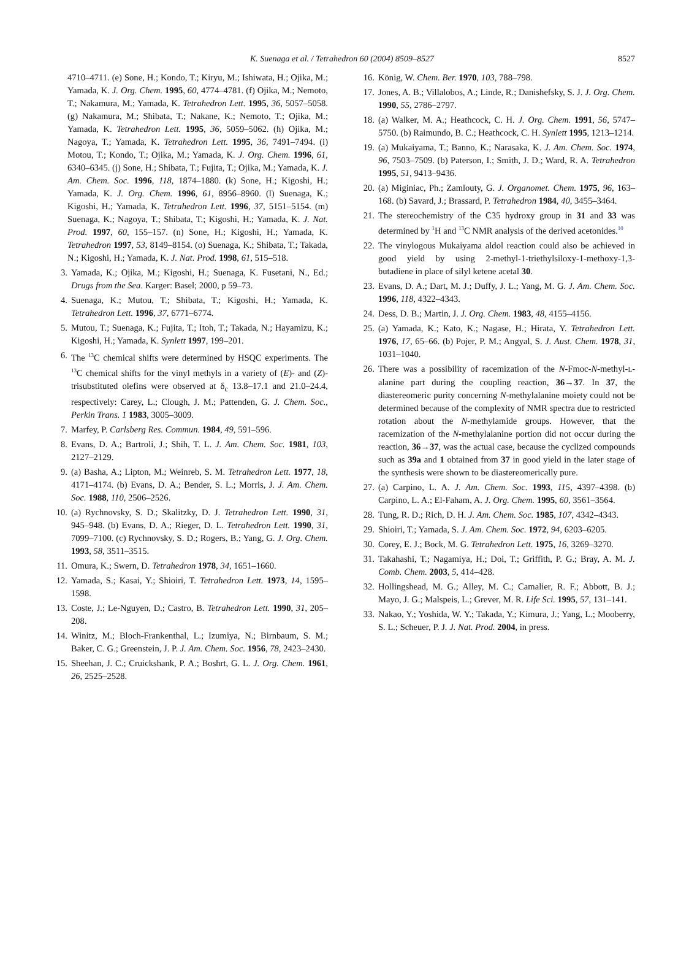K. Suenaga et al. / Tetrahedron 60 (2004) 8509–8527
8527
4710–4711. (e) Sone, H.; Kondo, T.; Kiryu, M.; Ishiwata, H.; Ojika, M.; Yamada, K. J. Org. Chem. 1995, 60, 4774–4781. (f) Ojika, M.; Nemoto, T.; Nakamura, M.; Yamada, K. Tetrahedron Lett. 1995, 36, 5057–5058. (g) Nakamura, M.; Shibata, T.; Nakane, K.; Nemoto, T.; Ojika, M.; Yamada, K. Tetrahedron Lett. 1995, 36, 5059–5062. (h) Ojika, M.; Nagoya, T.; Yamada, K. Tetrahedron Lett. 1995, 36, 7491–7494. (i) Motou, T.; Kondo, T.; Ojika, M.; Yamada, K. J. Org. Chem. 1996, 61, 6340–6345. (j) Sone, H.; Shibata, T.; Fujita, T.; Ojika, M.; Yamada, K. J. Am. Chem. Soc. 1996, 118, 1874–1880. (k) Sone, H.; Kigoshi, H.; Yamada, K. J. Org. Chem. 1996, 61, 8956–8960. (l) Suenaga, K.; Kigoshi, H.; Yamada, K. Tetrahedron Lett. 1996, 37, 5151–5154. (m) Suenaga, K.; Nagoya, T.; Shibata, T.; Kigoshi, H.; Yamada, K. J. Nat. Prod. 1997, 60, 155–157. (n) Sone, H.; Kigoshi, H.; Yamada, K. Tetrahedron 1997, 53, 8149–8154. (o) Suenaga, K.; Shibata, T.; Takada, N.; Kigoshi, H.; Yamada, K. J. Nat. Prod. 1998, 61, 515–518.
3. Yamada, K.; Ojika, M.; Kigoshi, H.; Suenaga, K. Fusetani, N., Ed.; Drugs from the Sea. Karger: Basel; 2000, p 59–73.
4. Suenaga, K.; Mutou, T.; Shibata, T.; Kigoshi, H.; Yamada, K. Tetrahedron Lett. 1996, 37, 6771–6774.
5. Mutou, T.; Suenaga, K.; Fujita, T.; Itoh, T.; Takada, N.; Hayamizu, K.; Kigoshi, H.; Yamada, K. Synlett 1997, 199–201.
6. The <sup>13</sup>C chemical shifts were determined by HSQC experiments. The <sup>13</sup>C chemical shifts for the vinyl methyls in a variety of (E)- and (Z)-trisubstituted olefins were observed at δ<sub>c</sub> 13.8–17.1 and 21.0–24.4, respectively: Carey, L.; Clough, J. M.; Pattenden, G. J. Chem. Soc., Perkin Trans. 1 1983, 3005–3009.
7. Marfey, P. Carlsberg Res. Commun. 1984, 49, 591–596.
8. Evans, D. A.; Bartroli, J.; Shih, T. L. J. Am. Chem. Soc. 1981, 103, 2127–2129.
9. (a) Basha, A.; Lipton, M.; Weinreb, S. M. Tetrahedron Lett. 1977, 18, 4171–4174. (b) Evans, D. A.; Bender, S. L.; Morris, J. J. Am. Chem. Soc. 1988, 110, 2506–2526.
10. (a) Rychnovsky, S. D.; Skalitzky, D. J. Tetrahedron Lett. 1990, 31, 945–948. (b) Evans, D. A.; Rieger, D. L. Tetrahedron Lett. 1990, 31, 7099–7100. (c) Rychnovsky, S. D.; Rogers, B.; Yang, G. J. Org. Chem. 1993, 58, 3511–3515.
11. Omura, K.; Swern, D. Tetrahedron 1978, 34, 1651–1660.
12. Yamada, S.; Kasai, Y.; Shioiri, T. Tetrahedron Lett. 1973, 14, 1595–1598.
13. Coste, J.; Le-Nguyen, D.; Castro, B. Tetrahedron Lett. 1990, 31, 205–208.
14. Winitz, M.; Bloch-Frankenthal, L.; Izumiya, N.; Birnbaum, S. M.; Baker, C. G.; Greenstein, J. P. J. Am. Chem. Soc. 1956, 78, 2423–2430.
15. Sheehan, J. C.; Cruickshank, P. A.; Boshrt, G. L. J. Org. Chem. 1961, 26, 2525–2528.
16. König, W. Chem. Ber. 1970, 103, 788–798.
17. Jones, A. B.; Villalobos, A.; Linde, R.; Danishefsky, S. J. J. Org. Chem. 1990, 55, 2786–2797.
18. (a) Walker, M. A.; Heathcock, C. H. J. Org. Chem. 1991, 56, 5747–5750. (b) Raimundo, B. C.; Heathcock, C. H. Synlett 1995, 1213–1214.
19. (a) Mukaiyama, T.; Banno, K.; Narasaka, K. J. Am. Chem. Soc. 1974, 96, 7503–7509. (b) Paterson, I.; Smith, J. D.; Ward, R. A. Tetrahedron 1995, 51, 9413–9436.
20. (a) Miginiac, Ph.; Zamlouty, G. J. Organomet. Chem. 1975, 96, 163–168. (b) Savard, J.; Brassard, P. Tetrahedron 1984, 40, 3455–3464.
21. The stereochemistry of the C35 hydroxy group in 31 and 33 was determined by <sup>1</sup>H and <sup>13</sup>C NMR analysis of the derived acetonides.<sup>10</sup>
22. The vinylogous Mukaiyama aldol reaction could also be achieved in good yield by using 2-methyl-1-triethylsiloxy-1-methoxy-1,3-butadiene in place of silyl ketene acetal 30.
23. Evans, D. A.; Dart, M. J.; Duffy, J. L.; Yang, M. G. J. Am. Chem. Soc. 1996, 118, 4322–4343.
24. Dess, D. B.; Martin, J. J. Org. Chem. 1983, 48, 4155–4156.
25. (a) Yamada, K.; Kato, K.; Nagase, H.; Hirata, Y. Tetrahedron Lett. 1976, 17, 65–66. (b) Pojer, P. M.; Angyal, S. J. Aust. Chem. 1978, 31, 1031–1040.
26. There was a possibility of racemization of the N-Fmoc-N-methyl-L-alanine part during the coupling reaction, 36→37. In 37, the diastereomeric purity concerning N-methylalanine moiety could not be determined because of the complexity of NMR spectra due to restricted rotation about the N-methylamide groups. However, that the racemization of the N-methylalanine portion did not occur during the reaction, 36→37, was the actual case, because the cyclized compounds such as 39a and 1 obtained from 37 in good yield in the later stage of the synthesis were shown to be diastereomerically pure.
27. (a) Carpino, L. A. J. Am. Chem. Soc. 1993, 115, 4397–4398. (b) Carpino, L. A.; El-Faham, A. J. Org. Chem. 1995, 60, 3561–3564.
28. Tung, R. D.; Rich, D. H. J. Am. Chem. Soc. 1985, 107, 4342–4343.
29. Shioiri, T.; Yamada, S. J. Am. Chem. Soc. 1972, 94, 6203–6205.
30. Corey, E. J.; Bock, M. G. Tetrahedron Lett. 1975, 16, 3269–3270.
31. Takahashi, T.; Nagamiya, H.; Doi, T.; Griffith, P. G.; Bray, A. M. J. Comb. Chem. 2003, 5, 414–428.
32. Hollingshead, M. G.; Alley, M. C.; Camalier, R. F.; Abbott, B. J.; Mayo, J. G.; Malspeis, L.; Grever, M. R. Life Sci. 1995, 57, 131–141.
33. Nakao, Y.; Yoshida, W. Y.; Takada, Y.; Kimura, J.; Yang, L.; Mooberry, S. L.; Scheuer, P. J. J. Nat. Prod. 2004, in press.